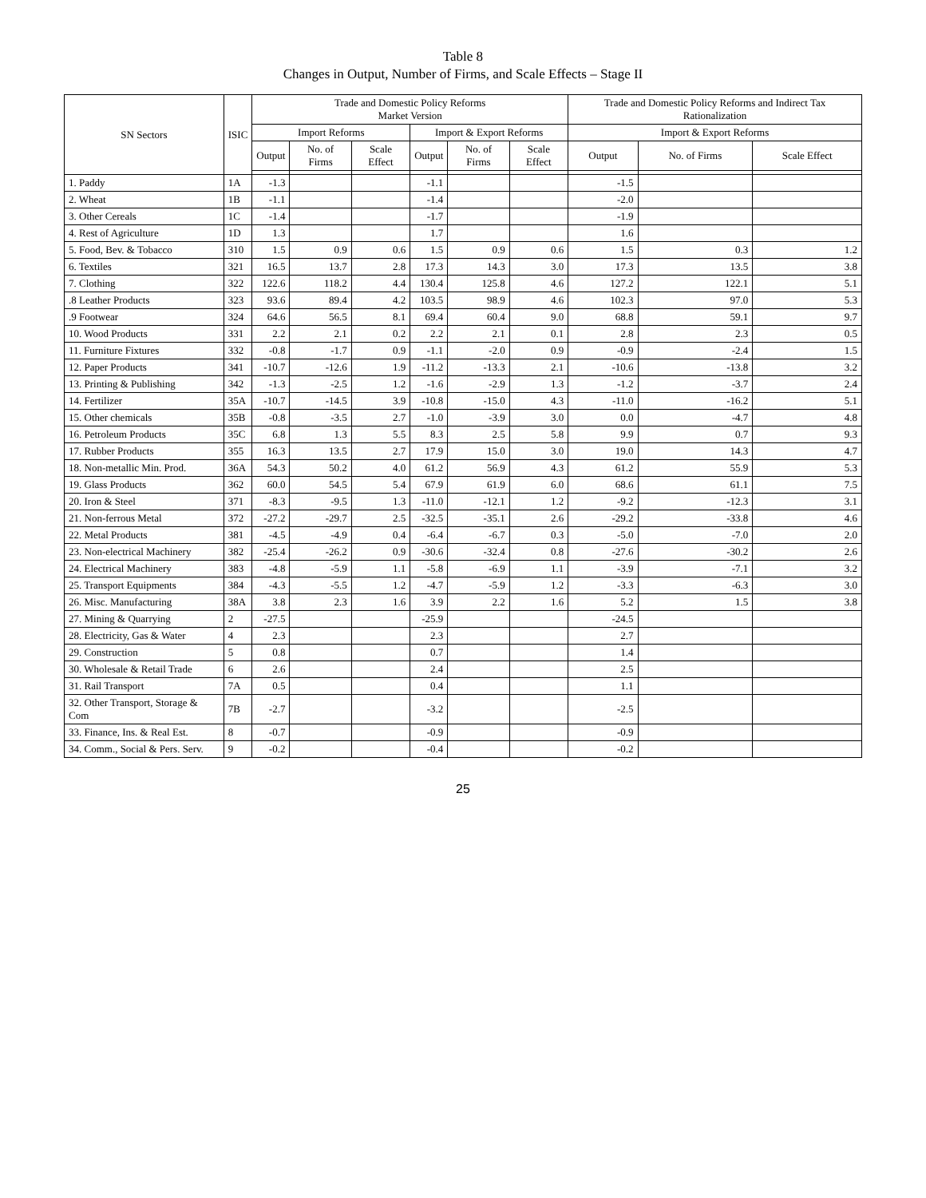Table 8
Changes in Output, Number of Firms, and Scale Effects – Stage II
| SN Sectors | ISIC | Trade and Domestic Policy Reforms Market Version | | | | | | Trade and Domestic Policy Reforms and Indirect Tax Rationalization | | |
| --- | --- | --- | --- | --- | --- | --- | --- | --- | --- | --- |
| | | Import Reforms | | | Import & Export Reforms | | | Import & Export Reforms | | |
| | | Output | No. of Firms | Scale Effect | Output | No. of Firms | Scale Effect | Output | No. of Firms | Scale Effect |
| 1. Paddy | 1A | -1.3 | | | -1.1 | | | -1.5 | | |
| 2. Wheat | 1B | -1.1 | | | -1.4 | | | -2.0 | | |
| 3. Other Cereals | 1C | -1.4 | | | -1.7 | | | -1.9 | | |
| 4. Rest of Agriculture | 1D | 1.3 | | | 1.7 | | | 1.6 | | |
| 5. Food, Bev. & Tobacco | 310 | 1.5 | 0.9 | 0.6 | 1.5 | 0.9 | 0.6 | 1.5 | 0.3 | 1.2 |
| 6. Textiles | 321 | 16.5 | 13.7 | 2.8 | 17.3 | 14.3 | 3.0 | 17.3 | 13.5 | 3.8 |
| 7. Clothing | 322 | 122.6 | 118.2 | 4.4 | 130.4 | 125.8 | 4.6 | 127.2 | 122.1 | 5.1 |
| .8 Leather Products | 323 | 93.6 | 89.4 | 4.2 | 103.5 | 98.9 | 4.6 | 102.3 | 97.0 | 5.3 |
| .9 Footwear | 324 | 64.6 | 56.5 | 8.1 | 69.4 | 60.4 | 9.0 | 68.8 | 59.1 | 9.7 |
| 10. Wood Products | 331 | 2.2 | 2.1 | 0.2 | 2.2 | 2.1 | 0.1 | 2.8 | 2.3 | 0.5 |
| 11. Furniture Fixtures | 332 | -0.8 | -1.7 | 0.9 | -1.1 | -2.0 | 0.9 | -0.9 | -2.4 | 1.5 |
| 12. Paper Products | 341 | -10.7 | -12.6 | 1.9 | -11.2 | -13.3 | 2.1 | -10.6 | -13.8 | 3.2 |
| 13. Printing & Publishing | 342 | -1.3 | -2.5 | 1.2 | -1.6 | -2.9 | 1.3 | -1.2 | -3.7 | 2.4 |
| 14. Fertilizer | 35A | -10.7 | -14.5 | 3.9 | -10.8 | -15.0 | 4.3 | -11.0 | -16.2 | 5.1 |
| 15. Other chemicals | 35B | -0.8 | -3.5 | 2.7 | -1.0 | -3.9 | 3.0 | 0.0 | -4.7 | 4.8 |
| 16. Petroleum Products | 35C | 6.8 | 1.3 | 5.5 | 8.3 | 2.5 | 5.8 | 9.9 | 0.7 | 9.3 |
| 17. Rubber Products | 355 | 16.3 | 13.5 | 2.7 | 17.9 | 15.0 | 3.0 | 19.0 | 14.3 | 4.7 |
| 18. Non-metallic Min. Prod. | 36A | 54.3 | 50.2 | 4.0 | 61.2 | 56.9 | 4.3 | 61.2 | 55.9 | 5.3 |
| 19. Glass Products | 362 | 60.0 | 54.5 | 5.4 | 67.9 | 61.9 | 6.0 | 68.6 | 61.1 | 7.5 |
| 20. Iron & Steel | 371 | -8.3 | -9.5 | 1.3 | -11.0 | -12.1 | 1.2 | -9.2 | -12.3 | 3.1 |
| 21. Non-ferrous Metal | 372 | -27.2 | -29.7 | 2.5 | -32.5 | -35.1 | 2.6 | -29.2 | -33.8 | 4.6 |
| 22. Metal Products | 381 | -4.5 | -4.9 | 0.4 | -6.4 | -6.7 | 0.3 | -5.0 | -7.0 | 2.0 |
| 23. Non-electrical Machinery | 382 | -25.4 | -26.2 | 0.9 | -30.6 | -32.4 | 0.8 | -27.6 | -30.2 | 2.6 |
| 24. Electrical Machinery | 383 | -4.8 | -5.9 | 1.1 | -5.8 | -6.9 | 1.1 | -3.9 | -7.1 | 3.2 |
| 25. Transport Equipments | 384 | -4.3 | -5.5 | 1.2 | -4.7 | -5.9 | 1.2 | -3.3 | -6.3 | 3.0 |
| 26. Misc. Manufacturing | 38A | 3.8 | 2.3 | 1.6 | 3.9 | 2.2 | 1.6 | 5.2 | 1.5 | 3.8 |
| 27. Mining & Quarrying | 2 | -27.5 | | | -25.9 | | | -24.5 | | |
| 28. Electricity, Gas & Water | 4 | 2.3 | | | 2.3 | | | 2.7 | | |
| 29. Construction | 5 | 0.8 | | | 0.7 | | | 1.4 | | |
| 30. Wholesale & Retail Trade | 6 | 2.6 | | | 2.4 | | | 2.5 | | |
| 31. Rail Transport | 7A | 0.5 | | | 0.4 | | | 1.1 | | |
| 32. Other Transport, Storage & Com | 7B | -2.7 | | | -3.2 | | | -2.5 | | |
| 33. Finance, Ins. & Real Est. | 8 | -0.7 | | | -0.9 | | | -0.9 | | |
| 34. Comm., Social & Pers. Serv. | 9 | -0.2 | | | -0.4 | | | -0.2 | | |
25